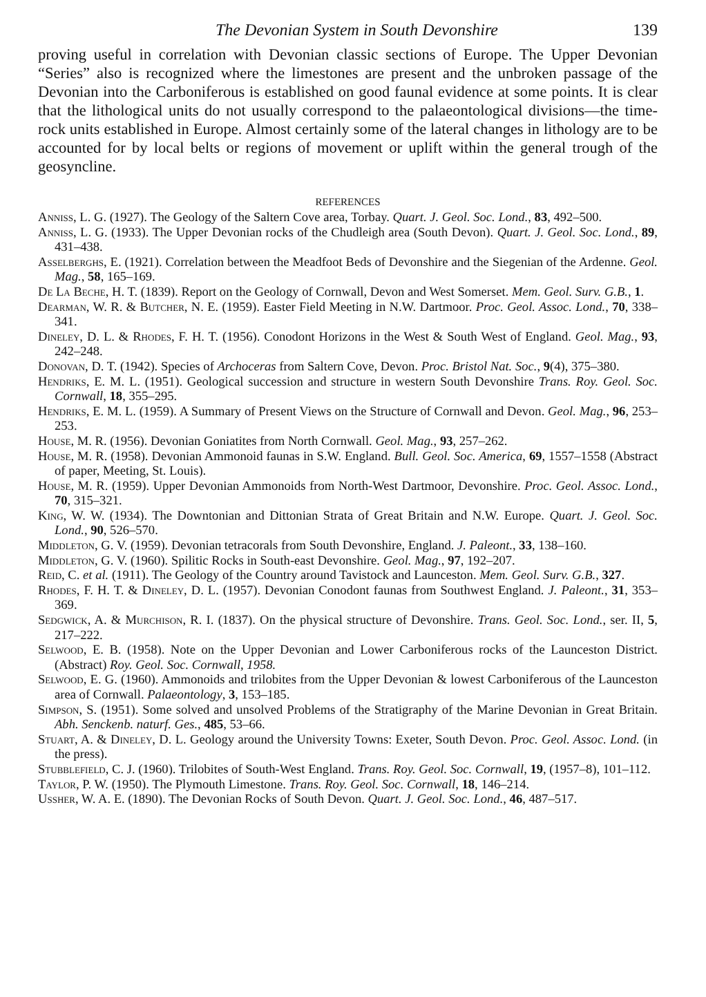The Devonian System in South Devonshire 139
proving useful in correlation with Devonian classic sections of Europe. The Upper Devonian “Series” also is recognized where the limestones are present and the unbroken passage of the Devonian into the Carboniferous is established on good faunal evidence at some points. It is clear that the lithological units do not usually correspond to the palaeontological divisions—the time-rock units established in Europe. Almost certainly some of the lateral changes in lithology are to be accounted for by local belts or regions of movement or uplift within the general trough of the geosyncline.
REFERENCES
Anniss, L. G. (1927). The Geology of the Saltern Cove area, Torbay. Quart. J. Geol. Soc. Lond., 83, 492–500.
Anniss, L. G. (1933). The Upper Devonian rocks of the Chudleigh area (South Devon). Quart. J. Geol. Soc. Lond., 89, 431–438.
Asselberghs, E. (1921). Correlation between the Meadfoot Beds of Devonshire and the Siegenian of the Ardenne. Geol. Mag., 58, 165–169.
De La Beche, H. T. (1839). Report on the Geology of Cornwall, Devon and West Somerset. Mem. Geol. Surv. G.B., 1.
Dearman, W. R. & Butcher, N. E. (1959). Easter Field Meeting in N.W. Dartmoor. Proc. Geol. Assoc. Lond., 70, 338–341.
Dineley, D. L. & Rhodes, F. H. T. (1956). Conodont Horizons in the West & South West of England. Geol. Mag., 93, 242–248.
Donovan, D. T. (1942). Species of Archoceras from Saltern Cove, Devon. Proc. Bristol Nat. Soc., 9(4), 375–380.
Hendriks, E. M. L. (1951). Geological succession and structure in western South Devonshire Trans. Roy. Geol. Soc. Cornwall, 18, 355–295.
Hendriks, E. M. L. (1959). A Summary of Present Views on the Structure of Cornwall and Devon. Geol. Mag., 96, 253–253.
House, M. R. (1956). Devonian Goniatites from North Cornwall. Geol. Mag., 93, 257–262.
House, M. R. (1958). Devonian Ammonoid faunas in S.W. England. Bull. Geol. Soc. America, 69, 1557–1558 (Abstract of paper, Meeting, St. Louis).
House, M. R. (1959). Upper Devonian Ammonoids from North-West Dartmoor, Devonshire. Proc. Geol. Assoc. Lond., 70, 315–321.
King, W. W. (1934). The Downtonian and Dittonian Strata of Great Britain and N.W. Europe. Quart. J. Geol. Soc. Lond., 90, 526–570.
Middleton, G. V. (1959). Devonian tetracorals from South Devonshire, England. J. Paleont., 33, 138–160.
Middleton, G. V. (1960). Spilitic Rocks in South-east Devonshire. Geol. Mag., 97, 192–207.
Reid, C. et al. (1911). The Geology of the Country around Tavistock and Launceston. Mem. Geol. Surv. G.B., 327.
Rhodes, F. H. T. & Dineley, D. L. (1957). Devonian Conodont faunas from Southwest England. J. Paleont., 31, 353–369.
Sedgwick, A. & Murchison, R. I. (1837). On the physical structure of Devonshire. Trans. Geol. Soc. Lond., ser. II, 5, 217–222.
Selwood, E. B. (1958). Note on the Upper Devonian and Lower Carboniferous rocks of the Launceston District. (Abstract) Roy. Geol. Soc. Cornwall, 1958.
Selwood, E. G. (1960). Ammonoids and trilobites from the Upper Devonian & lowest Carboniferous of the Launceston area of Cornwall. Palaeontology, 3, 153–185.
Simpson, S. (1951). Some solved and unsolved Problems of the Stratigraphy of the Marine Devonian in Great Britain. Abh. Senckenb. naturf. Ges., 485, 53–66.
Stuart, A. & Dineley, D. L. Geology around the University Towns: Exeter, South Devon. Proc. Geol. Assoc. Lond. (in the press).
Stubblefield, C. J. (1960). Trilobites of South-West England. Trans. Roy. Geol. Soc. Cornwall, 19, (1957–8), 101–112.
Taylor, P. W. (1950). The Plymouth Limestone. Trans. Roy. Geol. Soc. Cornwall, 18, 146–214.
Ussher, W. A. E. (1890). The Devonian Rocks of South Devon. Quart. J. Geol. Soc. Lond., 46, 487–517.